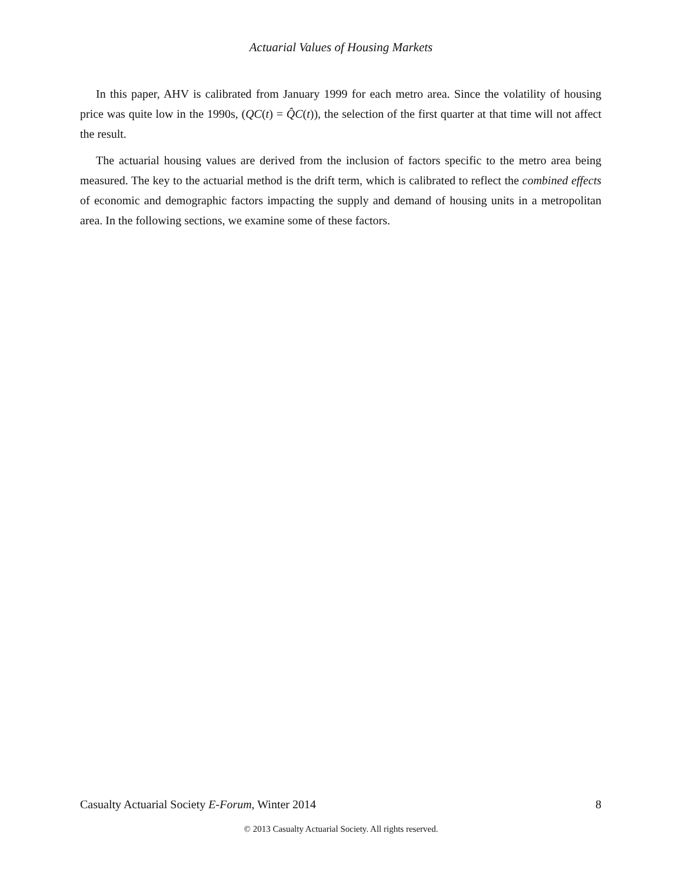Actuarial Values of Housing Markets
In this paper, AHV is calibrated from January 1999 for each metro area. Since the volatility of housing price was quite low in the 1990s, (QC(t) = Q̂C(t)), the selection of the first quarter at that time will not affect the result.
The actuarial housing values are derived from the inclusion of factors specific to the metro area being measured. The key to the actuarial method is the drift term, which is calibrated to reflect the combined effects of economic and demographic factors impacting the supply and demand of housing units in a metropolitan area. In the following sections, we examine some of these factors.
Casualty Actuarial Society E-Forum, Winter 2014 8
© 2013 Casualty Actuarial Society. All rights reserved.